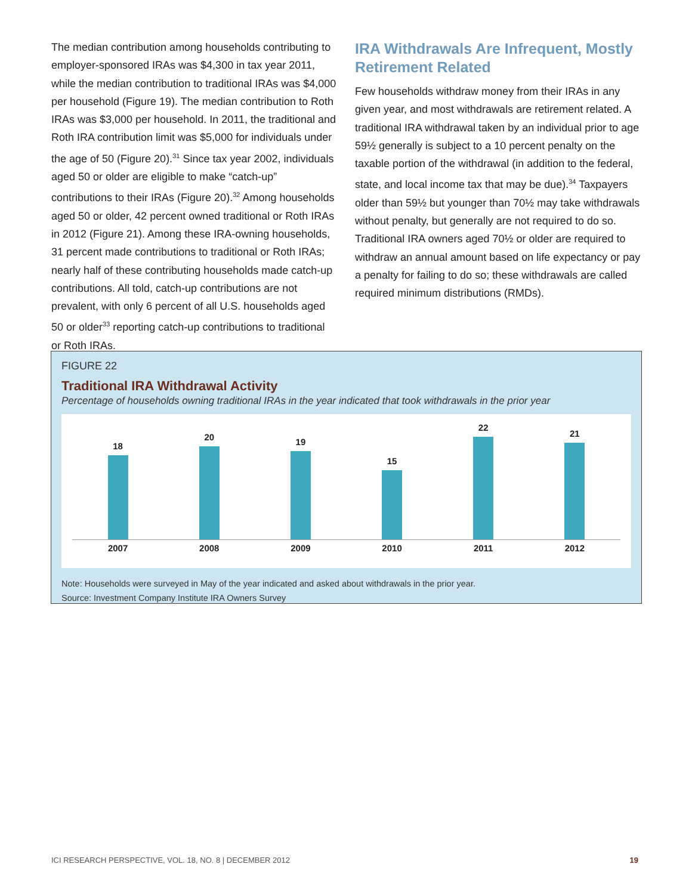The median contribution among households contributing to employer-sponsored IRAs was $4,300 in tax year 2011, while the median contribution to traditional IRAs was $4,000 per household (Figure 19). The median contribution to Roth IRAs was $3,000 per household. In 2011, the traditional and Roth IRA contribution limit was $5,000 for individuals under the age of 50 (Figure 20).<sup>31</sup> Since tax year 2002, individuals aged 50 or older are eligible to make “catch-up” contributions to their IRAs (Figure 20).<sup>32</sup> Among households aged 50 or older, 42 percent owned traditional or Roth IRAs in 2012 (Figure 21). Among these IRA-owning households, 31 percent made contributions to traditional or Roth IRAs; nearly half of these contributing households made catch-up contributions. All told, catch-up contributions are not prevalent, with only 6 percent of all U.S. households aged 50 or older<sup>33</sup> reporting catch-up contributions to traditional or Roth IRAs.
IRA Withdrawals Are Infrequent, Mostly Retirement Related
Few households withdraw money from their IRAs in any given year, and most withdrawals are retirement related. A traditional IRA withdrawal taken by an individual prior to age 59½ generally is subject to a 10 percent penalty on the taxable portion of the withdrawal (in addition to the federal, state, and local income tax that may be due).<sup>34</sup> Taxpayers older than 59½ but younger than 70½ may take withdrawals without penalty, but generally are not required to do so. Traditional IRA owners aged 70½ or older are required to withdraw an annual amount based on life expectancy or pay a penalty for failing to do so; these withdrawals are called required minimum distributions (RMDs).
FIGURE 22
Traditional IRA Withdrawal Activity
Percentage of households owning traditional IRAs in the year indicated that took withdrawals in the prior year
18
20
19
15
22
21
2007
2008
2009
2010
2011
2012
Note: Households were surveyed in May of the year indicated and asked about withdrawals in the prior year.
Source: Investment Company Institute IRA Owners Survey
ICI RESEARCH PERSPECTIVE, VOL. 18, NO. 8 | DECEMBER 2012 19